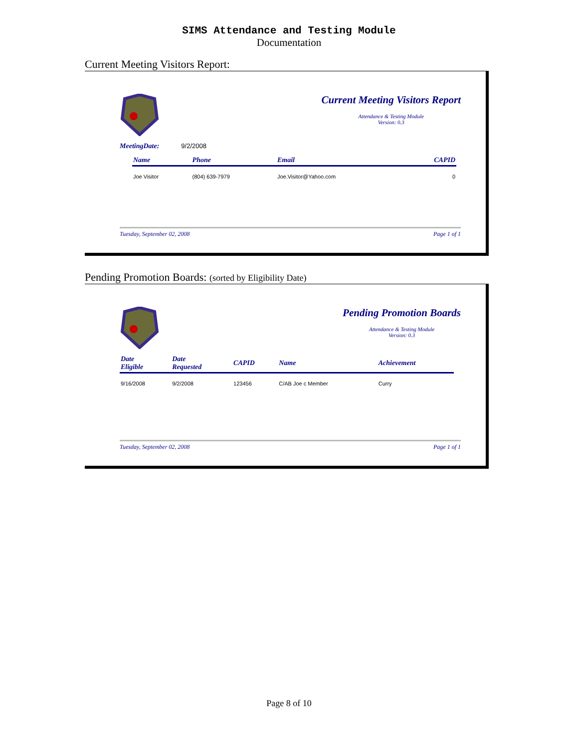SIMS Attendance and Testing Module
Documentation
Current Meeting Visitors Report:
Current Meeting Visitors Report
Attendance & Testing Module
Version: 0.3
MeetingDate: 9/2/2008
| Name | Phone | Email | CAPID |
| --- | --- | --- | --- |
| Joe Visitor | (804) 639-7979 | Joe.Visitor@Yahoo.com | 0 |
Tuesday, September 02, 2008 Page 1 of 1
Pending Promotion Boards: (sorted by Eligibility Date)
Pending Promotion Boards
Attendance & Testing Module
Version: 0.3
| Date Eligible | Date Requested | CAPID | Name | Achievement |
| --- | --- | --- | --- | --- |
| 9/16/2008 | 9/2/2008 | 123456 | C/AB Joe c Member | Curry |
Tuesday, September 02, 2008 Page 1 of 1
Page 8 of 10